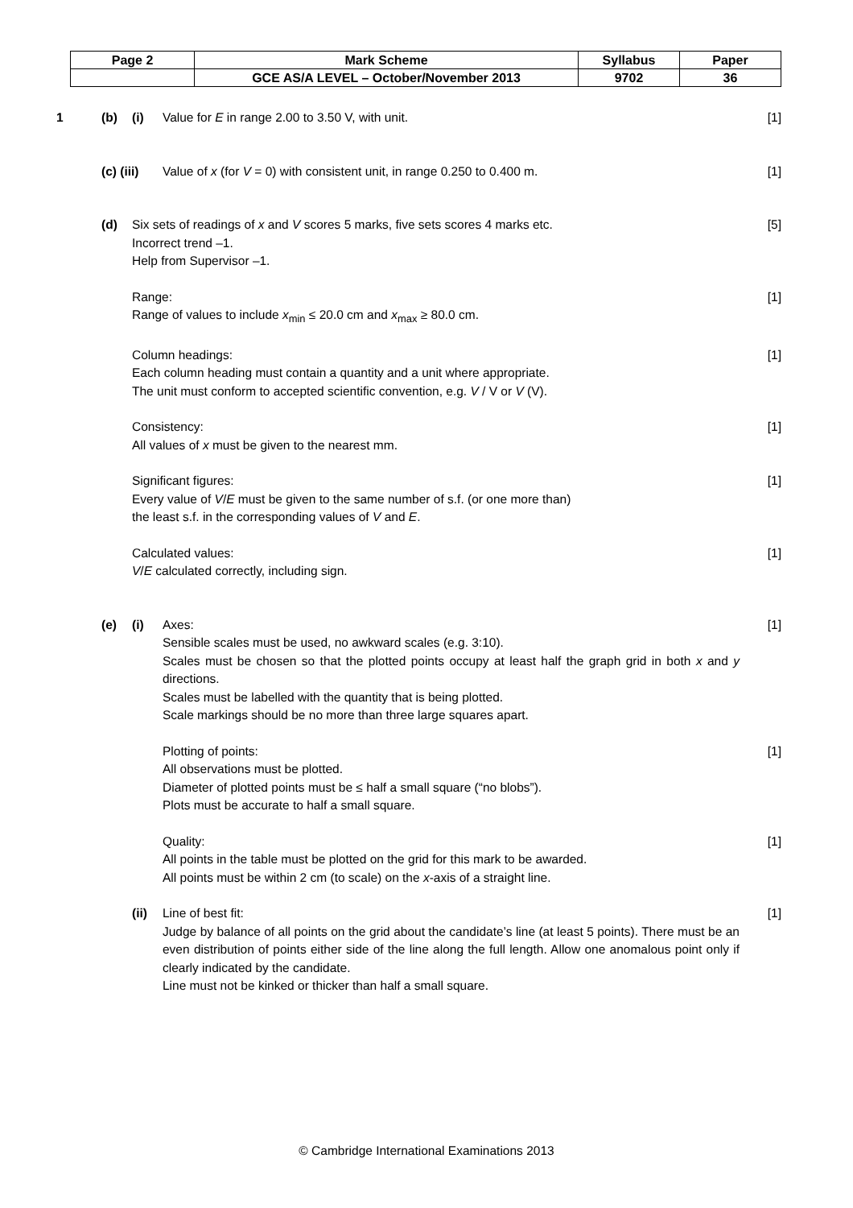| Page 2 | Mark Scheme | Syllabus | Paper |
| | GCE AS/A LEVEL – October/November 2013 | 9702 | 36 |
1 (b) (i) Value for E in range 2.00 to 3.50 V, with unit. [1]
(c) (iii) Value of x (for V = 0) with consistent unit, in range 0.250 to 0.400 m. [1]
(d) Six sets of readings of x and V scores 5 marks, five sets scores 4 marks etc.
Incorrect trend –1.
Help from Supervisor –1. [5]
Range:
Range of values to include x<sub>min</sub> ≤ 20.0 cm and x<sub>max</sub> ≥ 80.0 cm. [1]
Column headings:
Each column heading must contain a quantity and a unit where appropriate.
The unit must conform to accepted scientific convention, e.g. V / V or V (V). [1]
Consistency:
All values of x must be given to the nearest mm. [1]
Significant figures:
Every value of V/E must be given to the same number of s.f. (or one more than)
the least s.f. in the corresponding values of V and E. [1]
Calculated values:
V/E calculated correctly, including sign. [1]
(e) (i) Axes:
Sensible scales must be used, no awkward scales (e.g. 3:10).
Scales must be chosen so that the plotted points occupy at least half the graph grid in both x and y directions.
Scales must be labelled with the quantity that is being plotted.
Scale markings should be no more than three large squares apart. [1]
Plotting of points:
All observations must be plotted.
Diameter of plotted points must be ≤ half a small square (“no blobs”).
Plots must be accurate to half a small square. [1]
Quality:
All points in the table must be plotted on the grid for this mark to be awarded.
All points must be within 2 cm (to scale) on the x-axis of a straight line. [1]
(ii) Line of best fit:
Judge by balance of all points on the grid about the candidate’s line (at least 5 points). There must be an even distribution of points either side of the line along the full length. Allow one anomalous point only if clearly indicated by the candidate.
Line must not be kinked or thicker than half a small square. [1]
© Cambridge International Examinations 2013